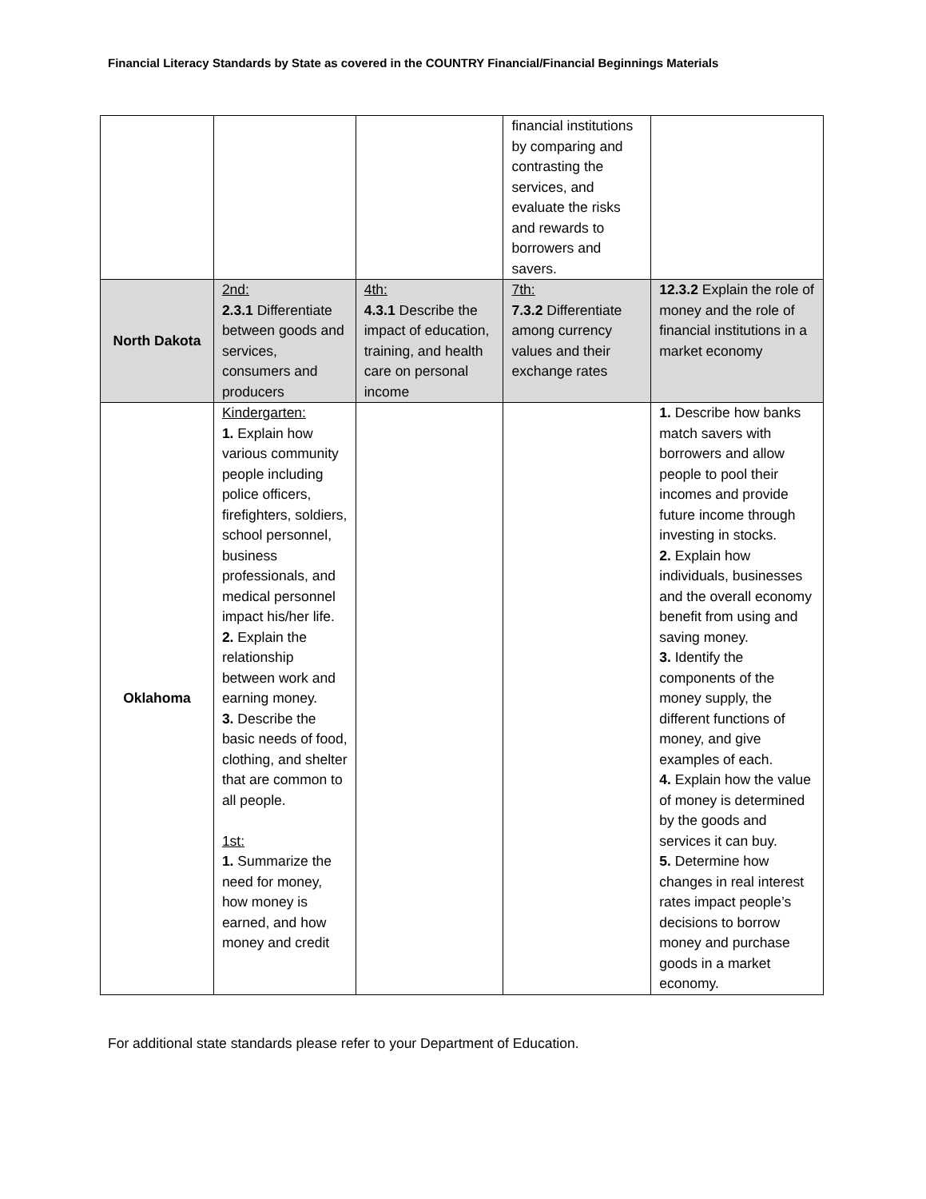Financial Literacy Standards by State as covered in the COUNTRY Financial/Financial Beginnings Materials
| | | | financial institutions by comparing and contrasting the services, and evaluate the risks and rewards to borrowers and savers. | |
| North Dakota | 2nd: 2.3.1 Differentiate between goods and services, consumers and producers | 4th: 4.3.1 Describe the impact of education, training, and health care on personal income | 7th: 7.3.2 Differentiate among currency values and their exchange rates | 12.3.2 Explain the role of money and the role of financial institutions in a market economy |
| Oklahoma | Kindergarten: 1. Explain how various community people including police officers, firefighters, soldiers, school personnel, business professionals, and medical personnel impact his/her life. 2. Explain the relationship between work and earning money. 3. Describe the basic needs of food, clothing, and shelter that are common to all people. 1st: 1. Summarize the need for money, how money is earned, and how money and credit | | | 1. Describe how banks match savers with borrowers and allow people to pool their incomes and provide future income through investing in stocks. 2. Explain how individuals, businesses and the overall economy benefit from using and saving money. 3. Identify the components of the money supply, the different functions of money, and give examples of each. 4. Explain how the value of money is determined by the goods and services it can buy. 5. Determine how changes in real interest rates impact people’s decisions to borrow money and purchase goods in a market economy. |
For additional state standards please refer to your Department of Education.